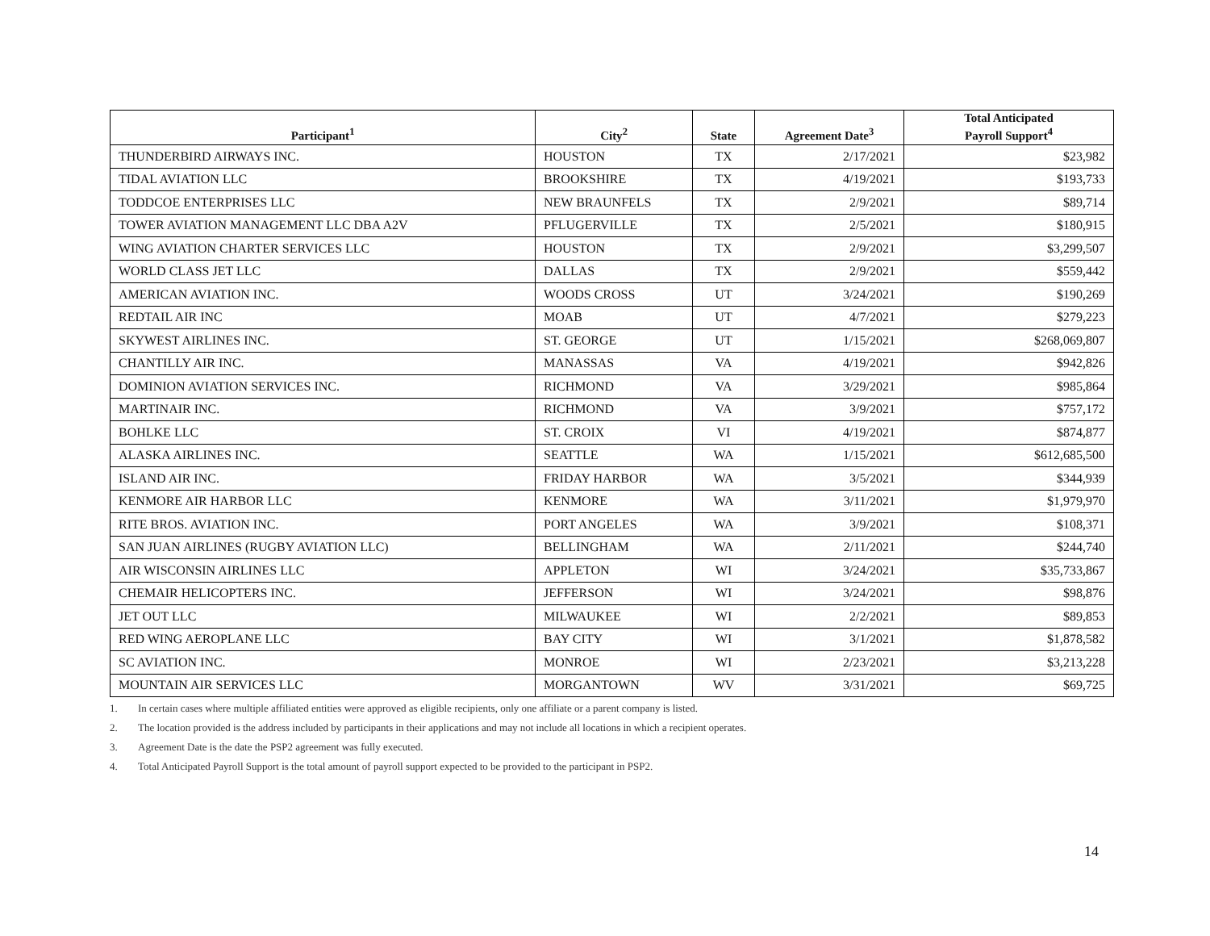| Participant<sup>1</sup> | City<sup>2</sup> | State | Agreement Date<sup>3</sup> | Total Anticipated Payroll Support<sup>4</sup> |
| --- | --- | --- | --- | --- |
| THUNDERBIRD AIRWAYS INC. | HOUSTON | TX | 2/17/2021 | $23,982 |
| TIDAL AVIATION LLC | BROOKSHIRE | TX | 4/19/2021 | $193,733 |
| TODDCOE ENTERPRISES LLC | NEW BRAUNFELS | TX | 2/9/2021 | $89,714 |
| TOWER AVIATION MANAGEMENT LLC DBA A2V | PFLUGERVILLE | TX | 2/5/2021 | $180,915 |
| WING AVIATION CHARTER SERVICES LLC | HOUSTON | TX | 2/9/2021 | $3,299,507 |
| WORLD CLASS JET LLC | DALLAS | TX | 2/9/2021 | $559,442 |
| AMERICAN AVIATION INC. | WOODS CROSS | UT | 3/24/2021 | $190,269 |
| REDTAIL AIR INC | MOAB | UT | 4/7/2021 | $279,223 |
| SKYWEST AIRLINES INC. | ST. GEORGE | UT | 1/15/2021 | $268,069,807 |
| CHANTILLY AIR INC. | MANASSAS | VA | 4/19/2021 | $942,826 |
| DOMINION AVIATION SERVICES INC. | RICHMOND | VA | 3/29/2021 | $985,864 |
| MARTINAIR INC. | RICHMOND | VA | 3/9/2021 | $757,172 |
| BOHLKE LLC | ST. CROIX | VI | 4/19/2021 | $874,877 |
| ALASKA AIRLINES INC. | SEATTLE | WA | 1/15/2021 | $612,685,500 |
| ISLAND AIR INC. | FRIDAY HARBOR | WA | 3/5/2021 | $344,939 |
| KENMORE AIR HARBOR LLC | KENMORE | WA | 3/11/2021 | $1,979,970 |
| RITE BROS. AVIATION INC. | PORT ANGELES | WA | 3/9/2021 | $108,371 |
| SAN JUAN AIRLINES (RUGBY AVIATION LLC) | BELLINGHAM | WA | 2/11/2021 | $244,740 |
| AIR WISCONSIN AIRLINES LLC | APPLETON | WI | 3/24/2021 | $35,733,867 |
| CHEMAIR HELICOPTERS INC. | JEFFERSON | WI | 3/24/2021 | $98,876 |
| JET OUT LLC | MILWAUKEE | WI | 2/2/2021 | $89,853 |
| RED WING AEROPLANE LLC | BAY CITY | WI | 3/1/2021 | $1,878,582 |
| SC AVIATION INC. | MONROE | WI | 2/23/2021 | $3,213,228 |
| MOUNTAIN AIR SERVICES LLC | MORGANTOWN | WV | 3/31/2021 | $69,725 |
1. In certain cases where multiple affiliated entities were approved as eligible recipients, only one affiliate or a parent company is listed.
2. The location provided is the address included by participants in their applications and may not include all locations in which a recipient operates.
3. Agreement Date is the date the PSP2 agreement was fully executed.
4. Total Anticipated Payroll Support is the total amount of payroll support expected to be provided to the participant in PSP2.
14